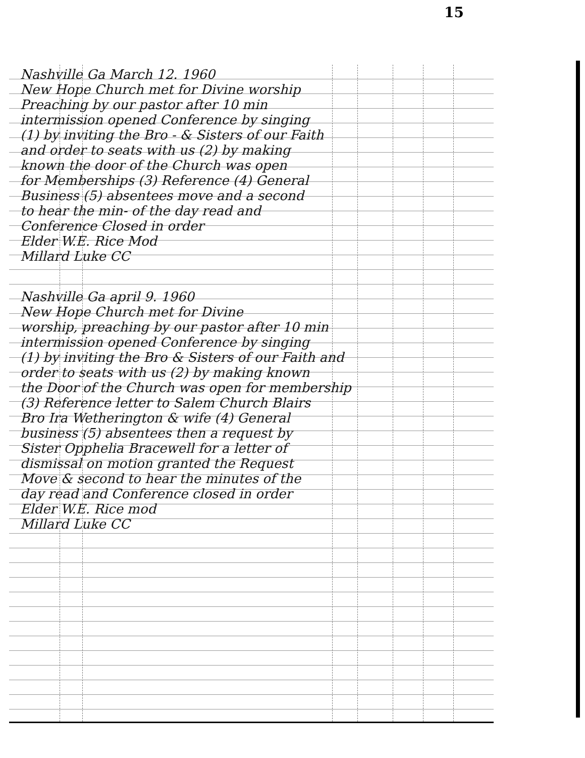15
Nashville Ga March 12. 1960
New Hope Church met for Divine worship
Preaching by our pastor after 10 min
intermission opened Conference by singing
(1) by inviting the Bro - & Sisters of our Faith
and order to seats with us (2) by making
known the door of the Church was open
for Memberships (3) Reference (4) General
Business (5) absentees move and a second
to hear the min- of the day read and
Conference Closed in order
Elder W.E. Rice Mod
Millard Luke CC
Nashville Ga april 9. 1960
New Hope Church met for Divine
worship, preaching by our pastor after 10 min
intermission opened Conference by singing
(1) by inviting the Bro & Sisters of our Faith and
order to seats with us (2) by making known
the Door of the Church was open for membership
(3) Reference letter to Salem Church Blairs
Bro Ira Wetherington & wife (4) General
business (5) absentees then a request by
Sister Opphelia Bracewell for a letter of
dismissal on motion granted the Request
Move & second to hear the minutes of the
day read and Conference closed in order
Elder W.E. Rice mod
Millard Luke CC